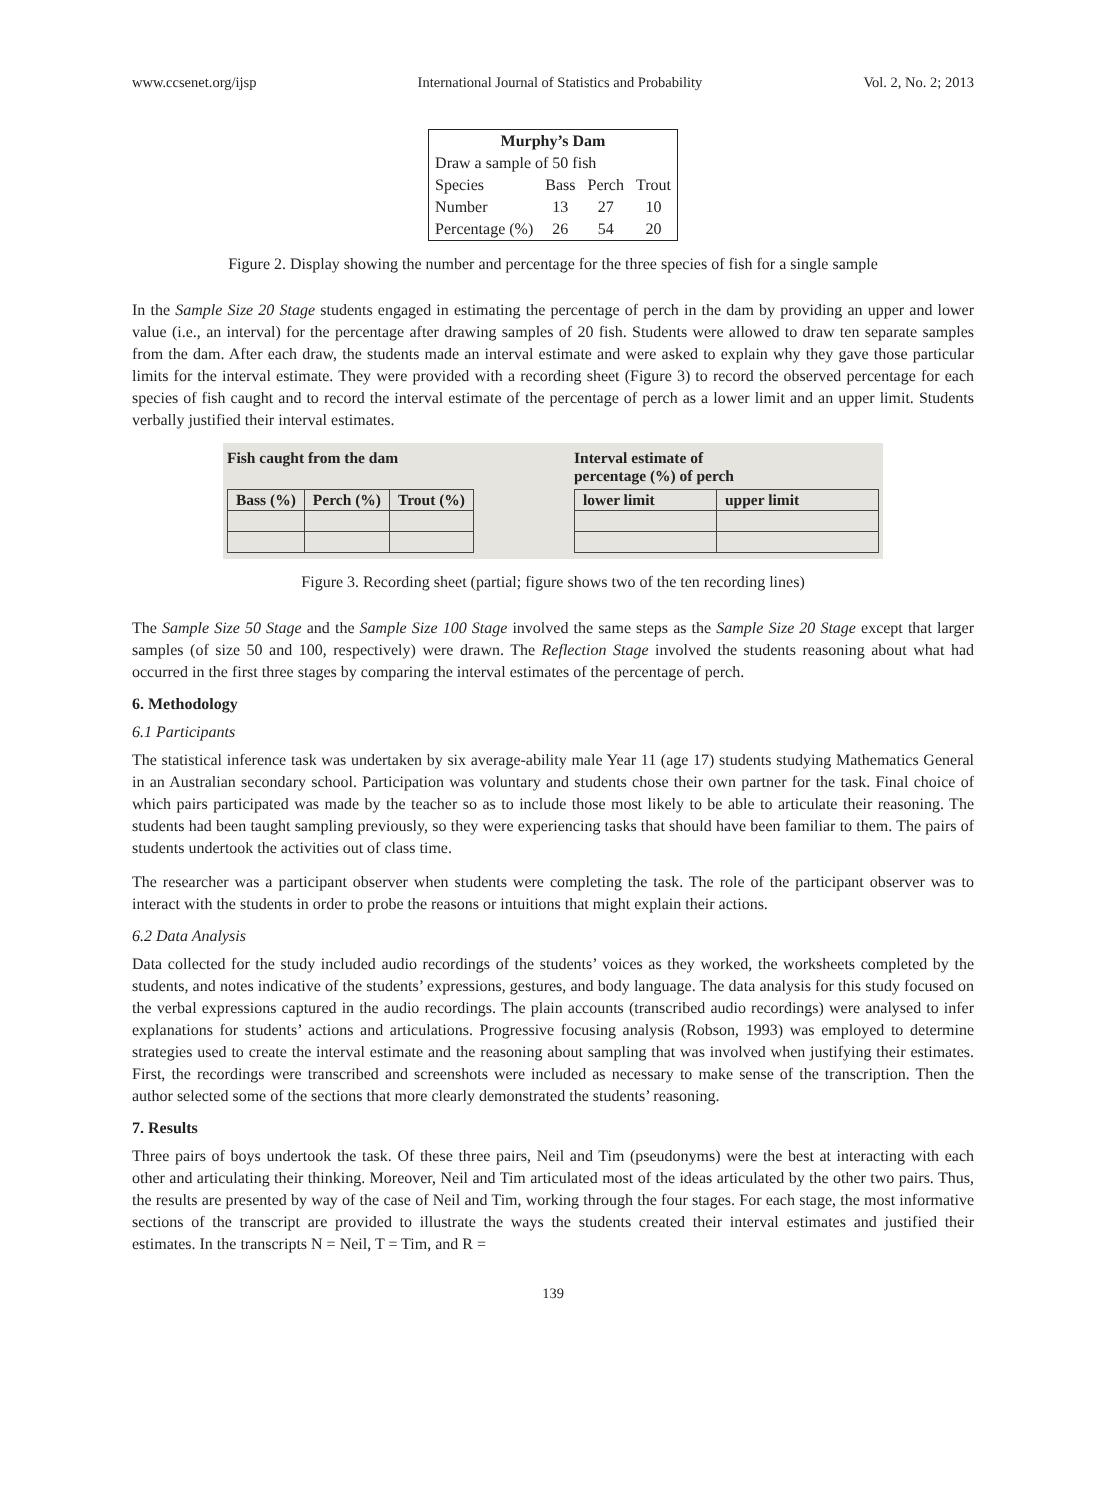www.ccsenet.org/ijsp International Journal of Statistics and Probability Vol. 2, No. 2; 2013
| Murphy’s Dam | | | |
| --- | --- | --- | --- |
| Draw a sample of 50 fish | | | |
| Species | Bass | Perch | Trout |
| Number | 13 | 27 | 10 |
| Percentage (%) | 26 | 54 | 20 |
Figure 2. Display showing the number and percentage for the three species of fish for a single sample
In the Sample Size 20 Stage students engaged in estimating the percentage of perch in the dam by providing an upper and lower value (i.e., an interval) for the percentage after drawing samples of 20 fish. Students were allowed to draw ten separate samples from the dam. After each draw, the students made an interval estimate and were asked to explain why they gave those particular limits for the interval estimate. They were provided with a recording sheet (Figure 3) to record the observed percentage for each species of fish caught and to record the interval estimate of the percentage of perch as a lower limit and an upper limit. Students verbally justified their interval estimates.
Fish caught from the dam
| Bass (%) | Perch (%) | Trout (%) |
| --- | --- | --- |
Interval estimate of
percentage (%) of perch
| lower limit | upper limit |
| --- | --- |
Figure 3. Recording sheet (partial; figure shows two of the ten recording lines)
The Sample Size 50 Stage and the Sample Size 100 Stage involved the same steps as the Sample Size 20 Stage except that larger samples (of size 50 and 100, respectively) were drawn. The Reflection Stage involved the students reasoning about what had occurred in the first three stages by comparing the interval estimates of the percentage of perch.
6. Methodology
6.1 Participants
The statistical inference task was undertaken by six average-ability male Year 11 (age 17) students studying Mathematics General in an Australian secondary school. Participation was voluntary and students chose their own partner for the task. Final choice of which pairs participated was made by the teacher so as to include those most likely to be able to articulate their reasoning. The students had been taught sampling previously, so they were experiencing tasks that should have been familiar to them. The pairs of students undertook the activities out of class time.
The researcher was a participant observer when students were completing the task. The role of the participant observer was to interact with the students in order to probe the reasons or intuitions that might explain their actions.
6.2 Data Analysis
Data collected for the study included audio recordings of the students’ voices as they worked, the worksheets completed by the students, and notes indicative of the students’ expressions, gestures, and body language. The data analysis for this study focused on the verbal expressions captured in the audio recordings. The plain accounts (transcribed audio recordings) were analysed to infer explanations for students’ actions and articulations. Progressive focusing analysis (Robson, 1993) was employed to determine strategies used to create the interval estimate and the reasoning about sampling that was involved when justifying their estimates. First, the recordings were transcribed and screenshots were included as necessary to make sense of the transcription. Then the author selected some of the sections that more clearly demonstrated the students’ reasoning.
7. Results
Three pairs of boys undertook the task. Of these three pairs, Neil and Tim (pseudonyms) were the best at interacting with each other and articulating their thinking. Moreover, Neil and Tim articulated most of the ideas articulated by the other two pairs. Thus, the results are presented by way of the case of Neil and Tim, working through the four stages. For each stage, the most informative sections of the transcript are provided to illustrate the ways the students created their interval estimates and justified their estimates. In the transcripts N = Neil, T = Tim, and R =
139